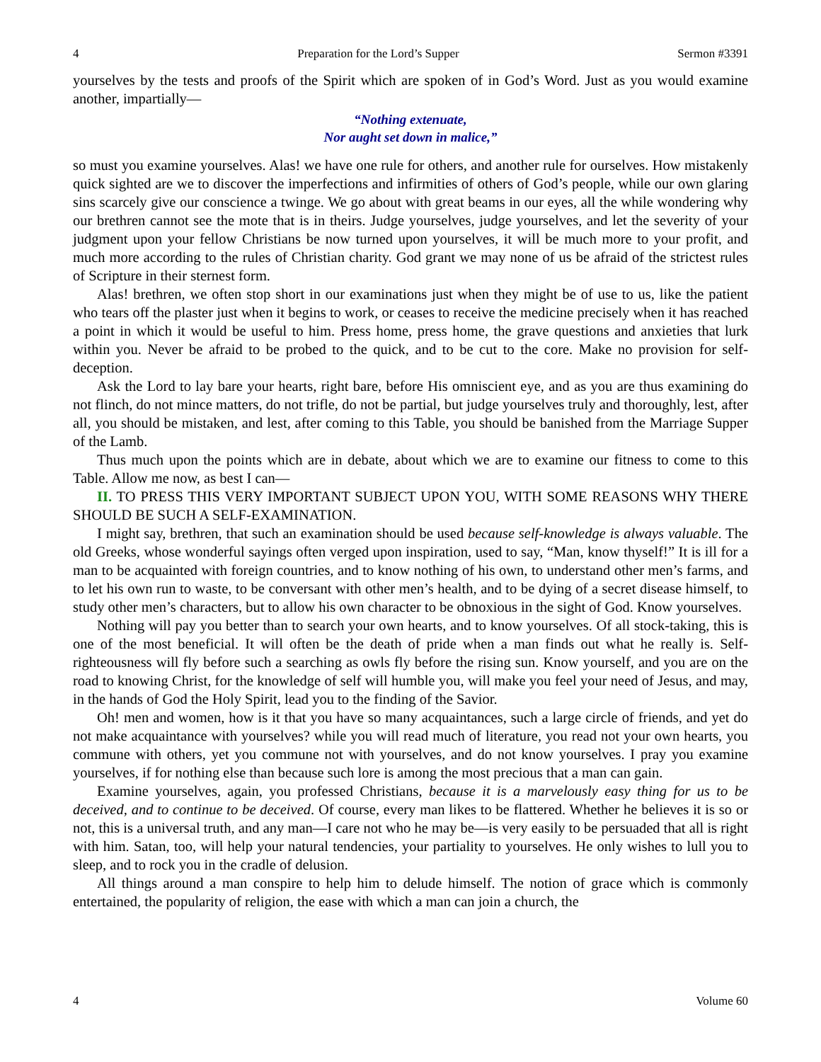4 Preparation for the Lord’s Supper Sermon #3391
yourselves by the tests and proofs of the Spirit which are spoken of in God’s Word. Just as you would examine another, impartially—
“Nothing extenuate,
Nor aught set down in malice,”
so must you examine yourselves. Alas! we have one rule for others, and another rule for ourselves. How mistakenly quick sighted are we to discover the imperfections and infirmities of others of God’s people, while our own glaring sins scarcely give our conscience a twinge. We go about with great beams in our eyes, all the while wondering why our brethren cannot see the mote that is in theirs. Judge yourselves, judge yourselves, and let the severity of your judgment upon your fellow Christians be now turned upon yourselves, it will be much more to your profit, and much more according to the rules of Christian charity. God grant we may none of us be afraid of the strictest rules of Scripture in their sternest form.
Alas! brethren, we often stop short in our examinations just when they might be of use to us, like the patient who tears off the plaster just when it begins to work, or ceases to receive the medicine precisely when it has reached a point in which it would be useful to him. Press home, press home, the grave questions and anxieties that lurk within you. Never be afraid to be probed to the quick, and to be cut to the core. Make no provision for self-deception.
Ask the Lord to lay bare your hearts, right bare, before His omniscient eye, and as you are thus examining do not flinch, do not mince matters, do not trifle, do not be partial, but judge yourselves truly and thoroughly, lest, after all, you should be mistaken, and lest, after coming to this Table, you should be banished from the Marriage Supper of the Lamb.
Thus much upon the points which are in debate, about which we are to examine our fitness to come to this Table. Allow me now, as best I can—
II. TO PRESS THIS VERY IMPORTANT SUBJECT UPON YOU, WITH SOME REASONS WHY THERE SHOULD BE SUCH A SELF-EXAMINATION.
I might say, brethren, that such an examination should be used because self-knowledge is always valuable. The old Greeks, whose wonderful sayings often verged upon inspiration, used to say, “Man, know thyself!” It is ill for a man to be acquainted with foreign countries, and to know nothing of his own, to understand other men’s farms, and to let his own run to waste, to be conversant with other men’s health, and to be dying of a secret disease himself, to study other men’s characters, but to allow his own character to be obnoxious in the sight of God. Know yourselves.
Nothing will pay you better than to search your own hearts, and to know yourselves. Of all stock-taking, this is one of the most beneficial. It will often be the death of pride when a man finds out what he really is. Self-righteousness will fly before such a searching as owls fly before the rising sun. Know yourself, and you are on the road to knowing Christ, for the knowledge of self will humble you, will make you feel your need of Jesus, and may, in the hands of God the Holy Spirit, lead you to the finding of the Savior.
Oh! men and women, how is it that you have so many acquaintances, such a large circle of friends, and yet do not make acquaintance with yourselves? while you will read much of literature, you read not your own hearts, you commune with others, yet you commune not with yourselves, and do not know yourselves. I pray you examine yourselves, if for nothing else than because such lore is among the most precious that a man can gain.
Examine yourselves, again, you professed Christians, because it is a marvelously easy thing for us to be deceived, and to continue to be deceived. Of course, every man likes to be flattered. Whether he believes it is so or not, this is a universal truth, and any man—I care not who he may be—is very easily to be persuaded that all is right with him. Satan, too, will help your natural tendencies, your partiality to yourselves. He only wishes to lull you to sleep, and to rock you in the cradle of delusion.
All things around a man conspire to help him to delude himself. The notion of grace which is commonly entertained, the popularity of religion, the ease with which a man can join a church, the
4 Volume 60